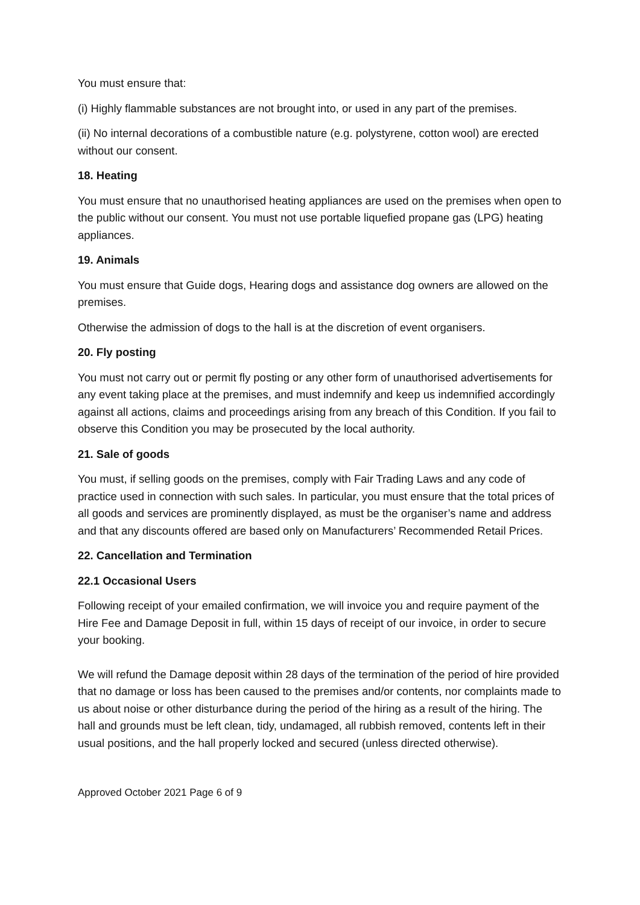You must ensure that:
(i) Highly flammable substances are not brought into, or used in any part of the premises.
(ii) No internal decorations of a combustible nature (e.g. polystyrene, cotton wool) are erected without our consent.
18. Heating
You must ensure that no unauthorised heating appliances are used on the premises when open to the public without our consent. You must not use portable liquefied propane gas (LPG) heating appliances.
19. Animals
You must ensure that Guide dogs, Hearing dogs and assistance dog owners are allowed on the premises.
Otherwise the admission of dogs to the hall is at the discretion of event organisers.
20. Fly posting
You must not carry out or permit fly posting or any other form of unauthorised advertisements for any event taking place at the premises, and must indemnify and keep us indemnified accordingly against all actions, claims and proceedings arising from any breach of this Condition. If you fail to observe this Condition you may be prosecuted by the local authority.
21. Sale of goods
You must, if selling goods on the premises, comply with Fair Trading Laws and any code of practice used in connection with such sales. In particular, you must ensure that the total prices of all goods and services are prominently displayed, as must be the organiser’s name and address and that any discounts offered are based only on Manufacturers’ Recommended Retail Prices.
22. Cancellation and Termination
22.1 Occasional Users
Following receipt of your emailed confirmation, we will invoice you and require payment of the Hire Fee and Damage Deposit in full, within 15 days of receipt of our invoice, in order to secure your booking.
We will refund the Damage deposit within 28 days of the termination of the period of hire provided that no damage or loss has been caused to the premises and/or contents, nor complaints made to us about noise or other disturbance during the period of the hiring as a result of the hiring. The hall and grounds must be left clean, tidy, undamaged, all rubbish removed, contents left in their usual positions, and the hall properly locked and secured (unless directed otherwise).
Approved October 2021 Page 6 of 9